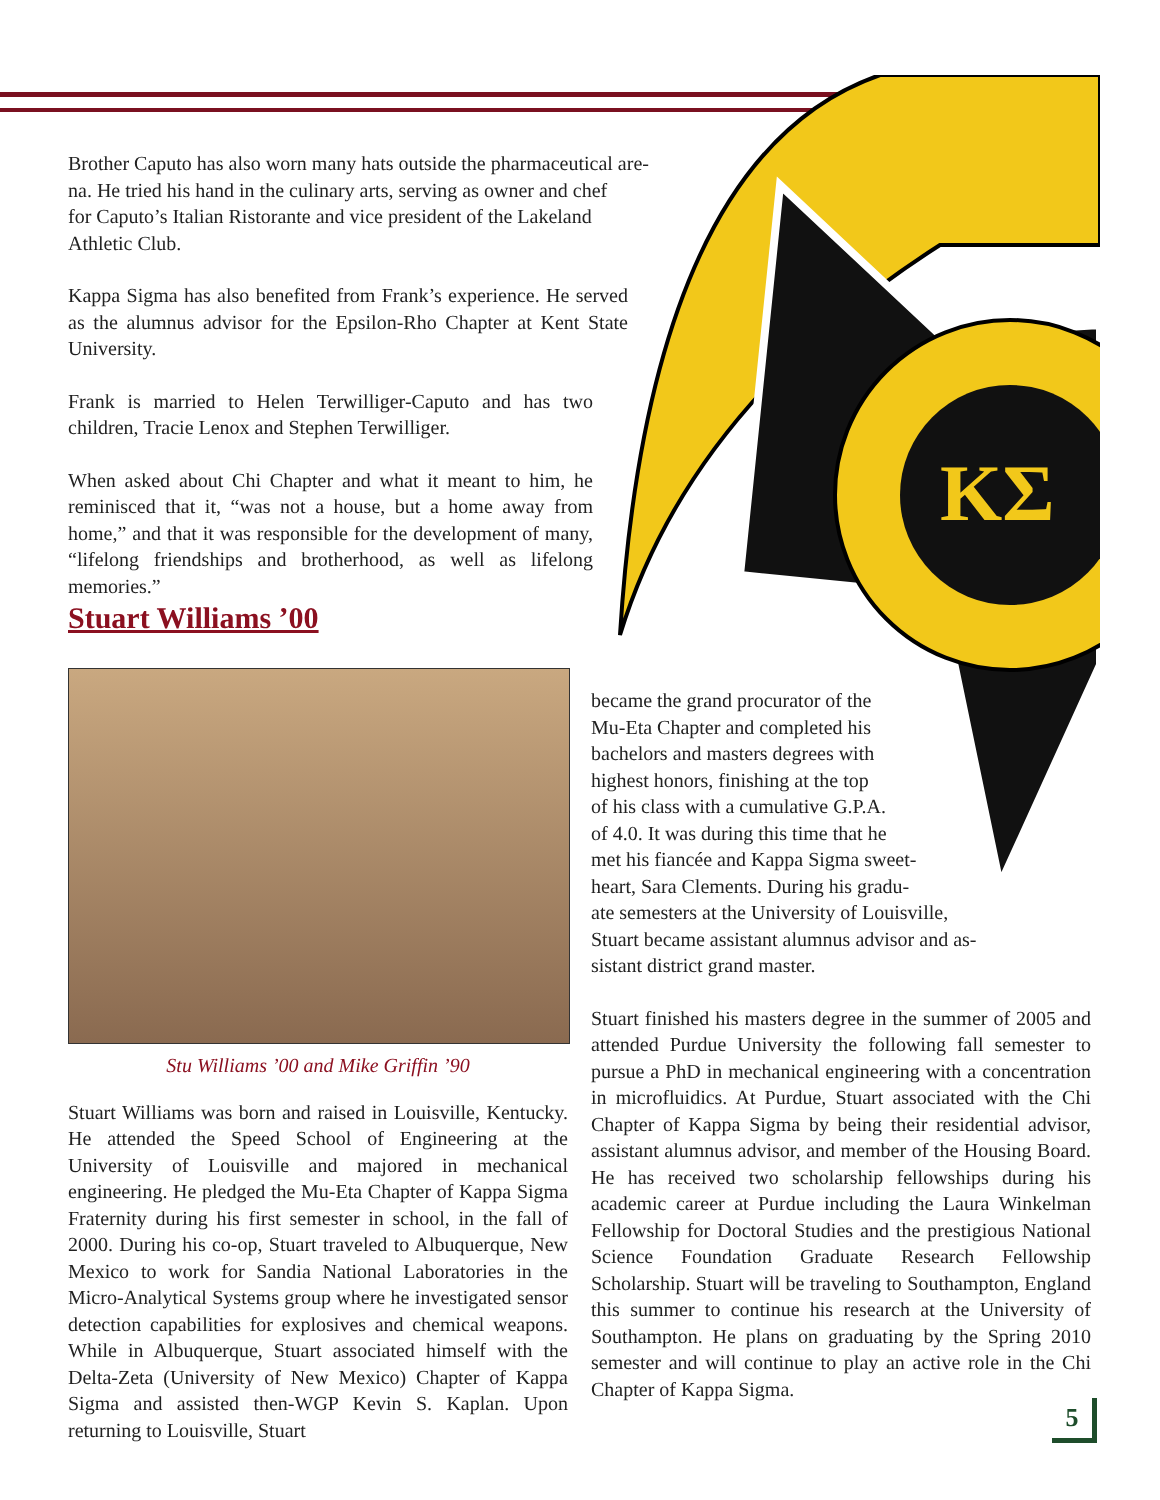ΚΣ
Brother Caputo has also worn many hats outside the pharmaceutical are-
na. He tried his hand in the culinary arts, serving as owner and chef
for Caputo’s Italian Ristorante and vice president of the Lakeland
Athletic Club.
Kappa Sigma has also benefited from Frank’s experience. He served as the alumnus advisor for the Epsilon-Rho Chapter at Kent State University.
Frank is married to Helen Terwilliger-Caputo and has two children, Tracie Lenox and Stephen Terwilliger.
When asked about Chi Chapter and what it meant to him, he reminisced that it, “was not a house, but a home away from home,” and that it was responsible for the development of many, “lifelong friendships and brotherhood, as well as lifelong memories.”
Stuart Williams ’00
Stu Williams ’00 and Mike Griffin ’90
Stuart Williams was born and raised in Louisville, Kentucky. He attended the Speed School of Engineering at the University of Louisville and majored in mechanical engineering. He pledged the Mu-Eta Chapter of Kappa Sigma Fraternity during his first semester in school, in the fall of 2000. During his co-op, Stuart traveled to Albuquerque, New Mexico to work for Sandia National Laboratories in the Micro-Analytical Systems group where he investigated sensor detection capabilities for explosives and chemical weapons. While in Albuquerque, Stuart associated himself with the Delta-Zeta (University of New Mexico) Chapter of Kappa Sigma and assisted then-WGP Kevin S. Kaplan. Upon returning to Louisville, Stuart
became the grand procurator of the
Mu-Eta Chapter and completed his
bachelors and masters degrees with
highest honors, finishing at the top
of his class with a cumulative G.P.A.
of 4.0. It was during this time that he
met his fiancée and Kappa Sigma sweet-
heart, Sara Clements. During his gradu-
ate semesters at the University of Louisville,
Stuart became assistant alumnus advisor and as-
sistant district grand master.
Stuart finished his masters degree in the summer of 2005 and attended Purdue University the following fall semester to pursue a PhD in mechanical engineering with a concentration in microfluidics. At Purdue, Stuart associated with the Chi Chapter of Kappa Sigma by being their residential advisor, assistant alumnus advisor, and member of the Housing Board. He has received two scholarship fellowships during his academic career at Purdue including the Laura Winkelman Fellowship for Doctoral Studies and the prestigious National Science Foundation Graduate Research Fellowship Scholarship. Stuart will be traveling to Southampton, England this summer to continue his research at the University of Southampton. He plans on graduating by the Spring 2010 semester and will continue to play an active role in the Chi Chapter of Kappa Sigma.
5